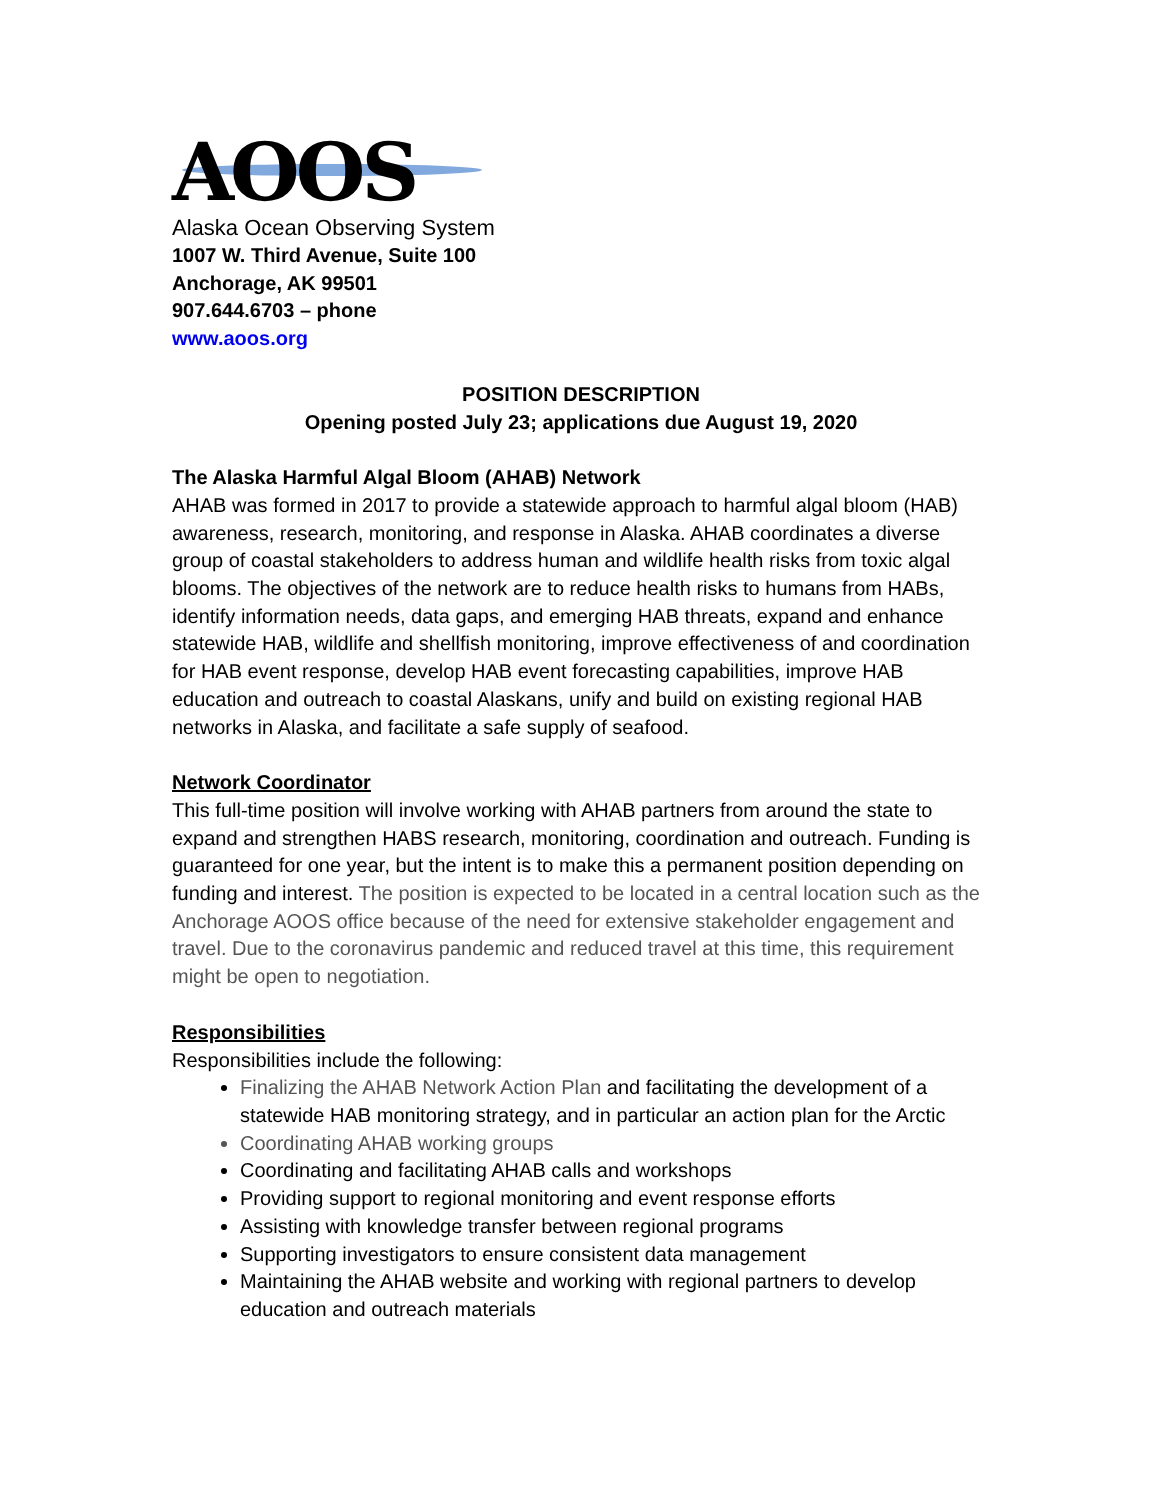AOOS
Alaska Ocean Observing System
1007 W. Third Avenue, Suite 100
Anchorage, AK 99501
907.644.6703 – phone
www.aoos.org
POSITION DESCRIPTION
Opening posted July 23; applications due August 19, 2020
The Alaska Harmful Algal Bloom (AHAB) Network
AHAB was formed in 2017 to provide a statewide approach to harmful algal bloom (HAB) awareness, research, monitoring, and response in Alaska. AHAB coordinates a diverse group of coastal stakeholders to address human and wildlife health risks from toxic algal blooms. The objectives of the network are to reduce health risks to humans from HABs, identify information needs, data gaps, and emerging HAB threats, expand and enhance statewide HAB, wildlife and shellfish monitoring, improve effectiveness of and coordination for HAB event response, develop HAB event forecasting capabilities, improve HAB education and outreach to coastal Alaskans, unify and build on existing regional HAB networks in Alaska, and facilitate a safe supply of seafood.
Network Coordinator
This full-time position will involve working with AHAB partners from around the state to expand and strengthen HABS research, monitoring, coordination and outreach. Funding is guaranteed for one year, but the intent is to make this a permanent position depending on funding and interest. The position is expected to be located in a central location such as the Anchorage AOOS office because of the need for extensive stakeholder engagement and travel. Due to the coronavirus pandemic and reduced travel at this time, this requirement might be open to negotiation.
Responsibilities
Responsibilities include the following:
Finalizing the AHAB Network Action Plan and facilitating the development of a statewide HAB monitoring strategy, and in particular an action plan for the Arctic
Coordinating AHAB working groups
Coordinating and facilitating AHAB calls and workshops
Providing support to regional monitoring and event response efforts
Assisting with knowledge transfer between regional programs
Supporting investigators to ensure consistent data management
Maintaining the AHAB website and working with regional partners to develop education and outreach materials